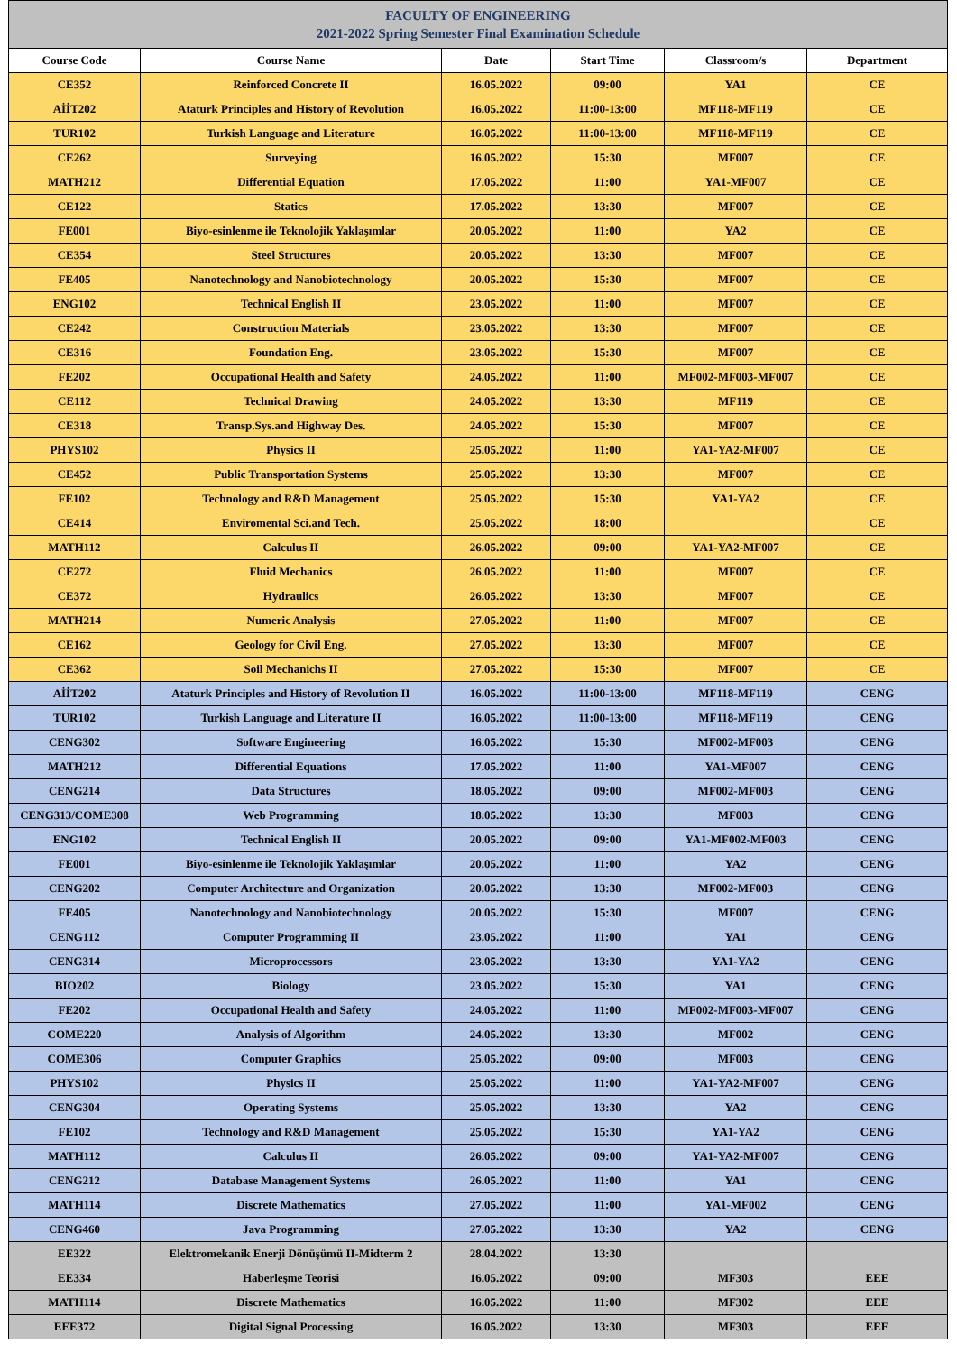| FACULTY OF ENGINEERING 2021-2022 Spring Semester Final Examination Schedule | | | | | |
| --- | --- | --- | --- | --- | --- |
| Course Code | Course Name | Date | Start Time | Classroom/s | Department |
| CE352 | Reinforced Concrete II | 16.05.2022 | 09:00 | YA1 | CE |
| AİİT202 | Ataturk Principles and History of Revolution | 16.05.2022 | 11:00-13:00 | MF118-MF119 | CE |
| TUR102 | Turkish Language and Literature | 16.05.2022 | 11:00-13:00 | MF118-MF119 | CE |
| CE262 | Surveying | 16.05.2022 | 15:30 | MF007 | CE |
| MATH212 | Differential Equation | 17.05.2022 | 11:00 | YA1-MF007 | CE |
| CE122 | Statics | 17.05.2022 | 13:30 | MF007 | CE |
| FE001 | Biyo-esinlenme ile Teknolojik Yaklaşımlar | 20.05.2022 | 11:00 | YA2 | CE |
| CE354 | Steel Structures | 20.05.2022 | 13:30 | MF007 | CE |
| FE405 | Nanotechnology and Nanobiotechnology | 20.05.2022 | 15:30 | MF007 | CE |
| ENG102 | Technical English II | 23.05.2022 | 11:00 | MF007 | CE |
| CE242 | Construction Materials | 23.05.2022 | 13:30 | MF007 | CE |
| CE316 | Foundation Eng. | 23.05.2022 | 15:30 | MF007 | CE |
| FE202 | Occupational Health and Safety | 24.05.2022 | 11:00 | MF002-MF003-MF007 | CE |
| CE112 | Technical Drawing | 24.05.2022 | 13:30 | MF119 | CE |
| CE318 | Transp.Sys.and Highway Des. | 24.05.2022 | 15:30 | MF007 | CE |
| PHYS102 | Physics II | 25.05.2022 | 11:00 | YA1-YA2-MF007 | CE |
| CE452 | Public Transportation Systems | 25.05.2022 | 13:30 | MF007 | CE |
| FE102 | Technology and R&D Management | 25.05.2022 | 15:30 | YA1-YA2 | CE |
| CE414 | Enviromental Sci.and Tech. | 25.05.2022 | 18:00 | | CE |
| MATH112 | Calculus II | 26.05.2022 | 09:00 | YA1-YA2-MF007 | CE |
| CE272 | Fluid Mechanics | 26.05.2022 | 11:00 | MF007 | CE |
| CE372 | Hydraulics | 26.05.2022 | 13:30 | MF007 | CE |
| MATH214 | Numeric Analysis | 27.05.2022 | 11:00 | MF007 | CE |
| CE162 | Geology for Civil Eng. | 27.05.2022 | 13:30 | MF007 | CE |
| CE362 | Soil Mechanichs II | 27.05.2022 | 15:30 | MF007 | CE |
| AİİT202 | Ataturk Principles and History of Revolution II | 16.05.2022 | 11:00-13:00 | MF118-MF119 | CENG |
| TUR102 | Turkish Language and Literature II | 16.05.2022 | 11:00-13:00 | MF118-MF119 | CENG |
| CENG302 | Software Engineering | 16.05.2022 | 15:30 | MF002-MF003 | CENG |
| MATH212 | Differential Equations | 17.05.2022 | 11:00 | YA1-MF007 | CENG |
| CENG214 | Data Structures | 18.05.2022 | 09:00 | MF002-MF003 | CENG |
| CENG313/COME308 | Web Programming | 18.05.2022 | 13:30 | MF003 | CENG |
| ENG102 | Technical English II | 20.05.2022 | 09:00 | YA1-MF002-MF003 | CENG |
| FE001 | Biyo-esinlenme ile Teknolojik Yaklaşımlar | 20.05.2022 | 11:00 | YA2 | CENG |
| CENG202 | Computer Architecture and Organization | 20.05.2022 | 13:30 | MF002-MF003 | CENG |
| FE405 | Nanotechnology and Nanobiotechnology | 20.05.2022 | 15:30 | MF007 | CENG |
| CENG112 | Computer Programming II | 23.05.2022 | 11:00 | YA1 | CENG |
| CENG314 | Microprocessors | 23.05.2022 | 13:30 | YA1-YA2 | CENG |
| BIO202 | Biology | 23.05.2022 | 15:30 | YA1 | CENG |
| FE202 | Occupational Health and Safety | 24.05.2022 | 11:00 | MF002-MF003-MF007 | CENG |
| COME220 | Analysis of Algorithm | 24.05.2022 | 13:30 | MF002 | CENG |
| COME306 | Computer Graphics | 25.05.2022 | 09:00 | MF003 | CENG |
| PHYS102 | Physics II | 25.05.2022 | 11:00 | YA1-YA2-MF007 | CENG |
| CENG304 | Operating Systems | 25.05.2022 | 13:30 | YA2 | CENG |
| FE102 | Technology and R&D Management | 25.05.2022 | 15:30 | YA1-YA2 | CENG |
| MATH112 | Calculus II | 26.05.2022 | 09:00 | YA1-YA2-MF007 | CENG |
| CENG212 | Database Management Systems | 26.05.2022 | 11:00 | YA1 | CENG |
| MATH114 | Discrete Mathematics | 27.05.2022 | 11:00 | YA1-MF002 | CENG |
| CENG460 | Java Programming | 27.05.2022 | 13:30 | YA2 | CENG |
| EE322 | Elektromekanik Enerji Dönüşümü II-Midterm 2 | 28.04.2022 | 13:30 | | |
| EE334 | Haberleşme Teorisi | 16.05.2022 | 09:00 | MF303 | EEE |
| MATH114 | Discrete Mathematics | 16.05.2022 | 11:00 | MF302 | EEE |
| EEE372 | Digital Signal Processing | 16.05.2022 | 13:30 | MF303 | EEE |